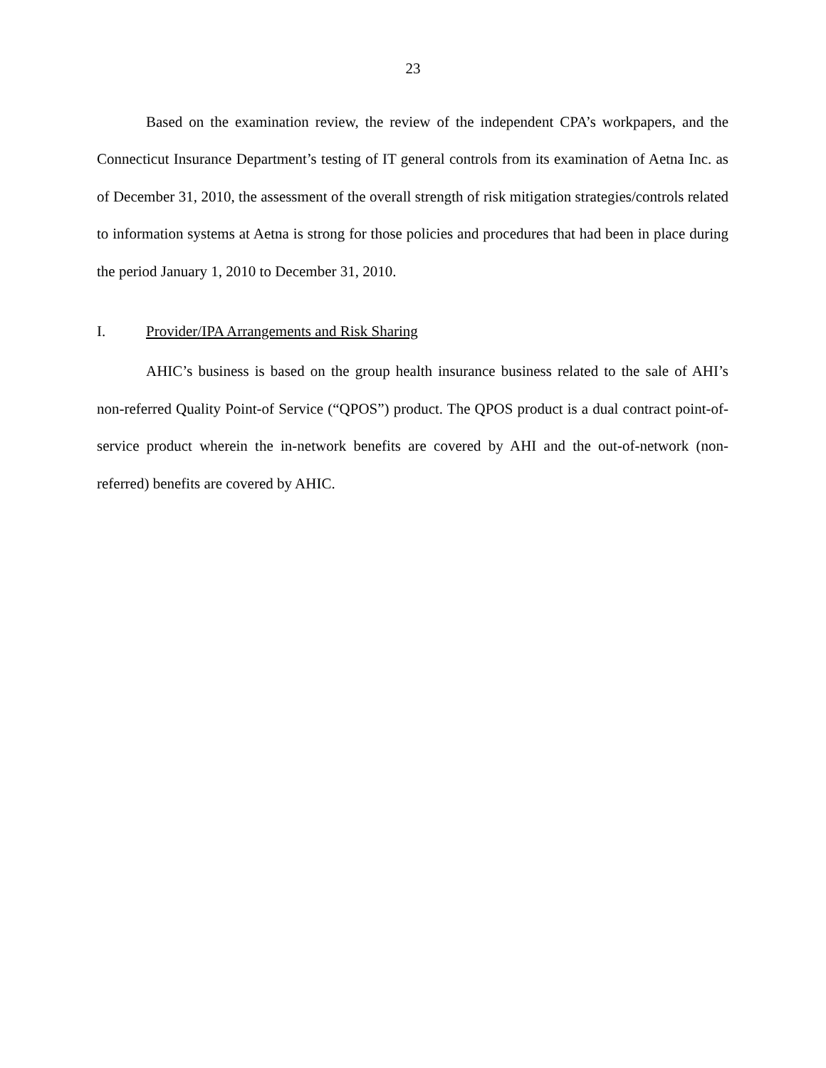23
Based on the examination review, the review of the independent CPA’s workpapers, and the Connecticut Insurance Department’s testing of IT general controls from its examination of Aetna Inc. as of December 31, 2010, the assessment of the overall strength of risk mitigation strategies/controls related to information systems at Aetna is strong for those policies and procedures that had been in place during the period January 1, 2010 to December 31, 2010.
I. Provider/IPA Arrangements and Risk Sharing
AHIC’s business is based on the group health insurance business related to the sale of AHI’s non-referred Quality Point-of Service (“QPOS”) product. The QPOS product is a dual contract point-of-service product wherein the in-network benefits are covered by AHI and the out-of-network (non-referred) benefits are covered by AHIC.